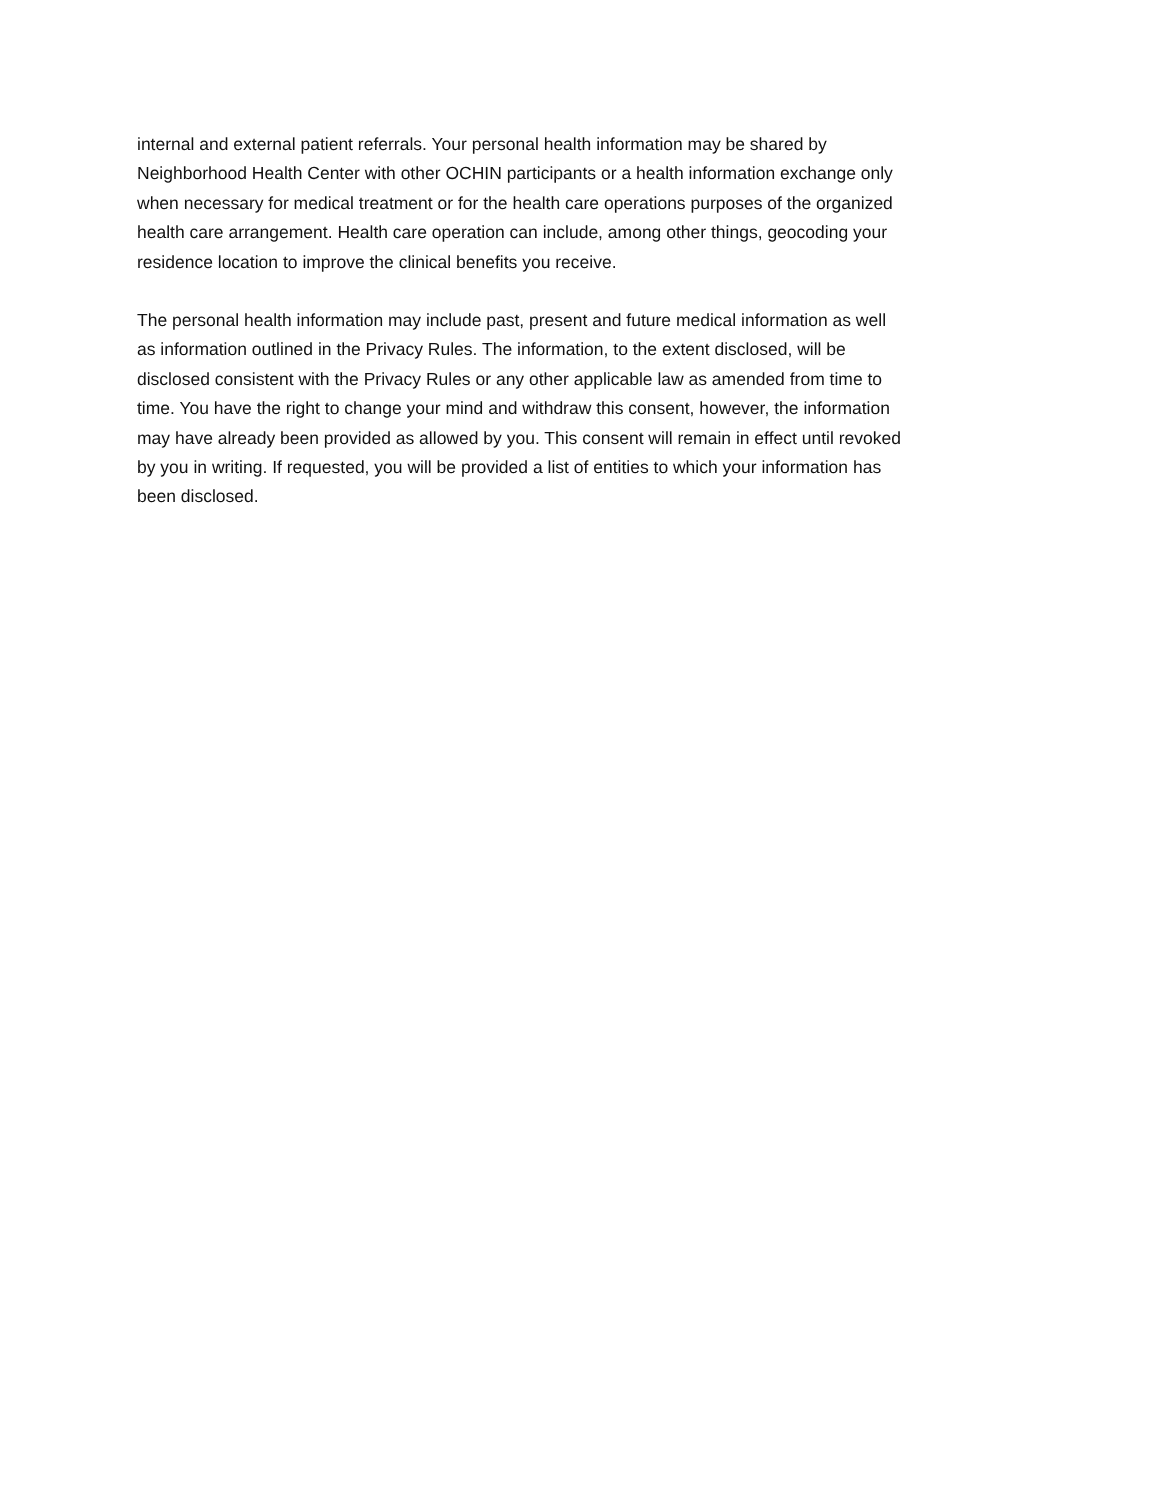internal and external patient referrals. Your personal health information may be shared by Neighborhood Health Center with other OCHIN participants or a health information exchange only when necessary for medical treatment or for the health care operations purposes of the organized health care arrangement. Health care operation can include, among other things, geocoding your residence location to improve the clinical benefits you receive.
The personal health information may include past, present and future medical information as well as information outlined in the Privacy Rules. The information, to the extent disclosed, will be disclosed consistent with the Privacy Rules or any other applicable law as amended from time to time. You have the right to change your mind and withdraw this consent, however, the information may have already been provided as allowed by you. This consent will remain in effect until revoked by you in writing. If requested, you will be provided a list of entities to which your information has been disclosed.